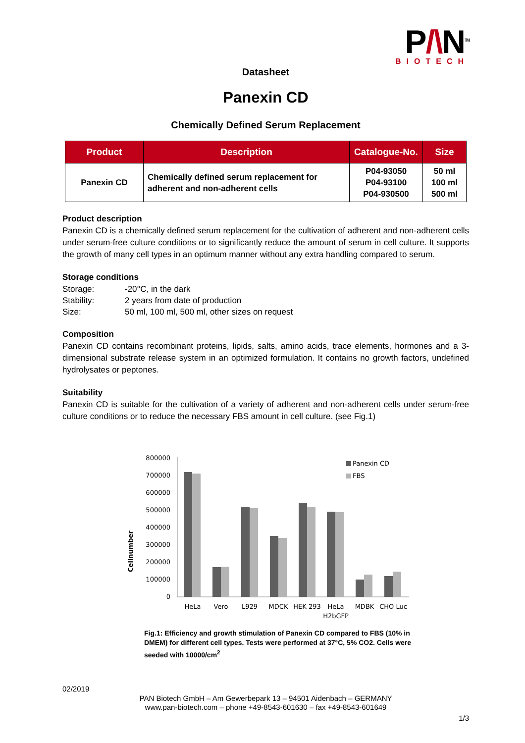P/\N<sup>TM</sup>
BIOTECH
Datasheet
Panexin CD
Chemically Defined Serum Replacement
| Product | Description | Catalogue-No. | Size |
| --- | --- | --- | --- |
| Panexin CD | Chemically defined serum replacement for adherent and non-adherent cells | P04-93050 P04-93100 P04-930500 | 50 ml 100 ml 500 ml |
Product description
Panexin CD is a chemically defined serum replacement for the cultivation of adherent and non-adherent cells under serum-free culture conditions or to significantly reduce the amount of serum in cell culture. It supports the growth of many cell types in an optimum manner without any extra handling compared to serum.
Storage conditions
| Storage: | -20°C, in the dark |
| Stability: | 2 years from date of production |
| Size: | 50 ml, 100 ml, 500 ml, other sizes on request |
Composition
Panexin CD contains recombinant proteins, lipids, salts, amino acids, trace elements, hormones and a 3-dimensional substrate release system in an optimized formulation. It contains no growth factors, undefined hydrolysates or peptones.
Suitability
Panexin CD is suitable for the cultivation of a variety of adherent and non-adherent cells under serum-free culture conditions or to reduce the necessary FBS amount in cell culture. (see Fig.1)
Cellnumber
800000
700000
600000
500000
400000
300000
200000
100000
0
Panexin CD
FBS
HeLa
Vero
L929
MDCK
HEK 293
HeLa
H2bGFP
MDBK
CHO Luc
Fig.1: Efficiency and growth stimulation of Panexin CD compared to FBS (10% in DMEM) for different cell types. Tests were performed at 37°C, 5% CO2. Cells were seeded with 10000/cm<sup>2</sup>
02/2019
PAN Biotech GmbH – Am Gewerbepark 13 – 94501 Aidenbach – GERMANY
www.pan-biotech.com – phone +49-8543-601630 – fax +49-8543-601649
1/3